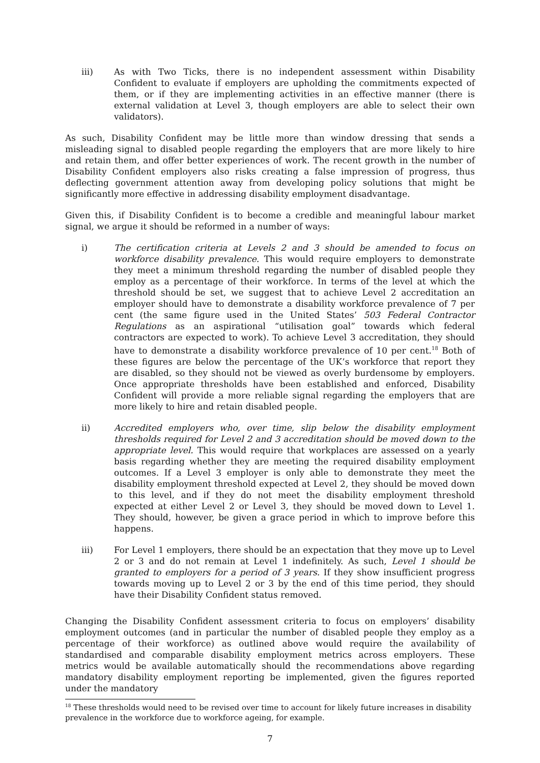iii) As with Two Ticks, there is no independent assessment within Disability Confident to evaluate if employers are upholding the commitments expected of them, or if they are implementing activities in an effective manner (there is external validation at Level 3, though employers are able to select their own validators).
As such, Disability Confident may be little more than window dressing that sends a misleading signal to disabled people regarding the employers that are more likely to hire and retain them, and offer better experiences of work. The recent growth in the number of Disability Confident employers also risks creating a false impression of progress, thus deflecting government attention away from developing policy solutions that might be significantly more effective in addressing disability employment disadvantage.
Given this, if Disability Confident is to become a credible and meaningful labour market signal, we argue it should be reformed in a number of ways:
i) The certification criteria at Levels 2 and 3 should be amended to focus on workforce disability prevalence. This would require employers to demonstrate they meet a minimum threshold regarding the number of disabled people they employ as a percentage of their workforce. In terms of the level at which the threshold should be set, we suggest that to achieve Level 2 accreditation an employer should have to demonstrate a disability workforce prevalence of 7 per cent (the same figure used in the United States’ 503 Federal Contractor Regulations as an aspirational “utilisation goal” towards which federal contractors are expected to work). To achieve Level 3 accreditation, they should have to demonstrate a disability workforce prevalence of 10 per cent.<sup>18</sup> Both of these figures are below the percentage of the UK’s workforce that report they are disabled, so they should not be viewed as overly burdensome by employers. Once appropriate thresholds have been established and enforced, Disability Confident will provide a more reliable signal regarding the employers that are more likely to hire and retain disabled people.
ii) Accredited employers who, over time, slip below the disability employment thresholds required for Level 2 and 3 accreditation should be moved down to the appropriate level. This would require that workplaces are assessed on a yearly basis regarding whether they are meeting the required disability employment outcomes. If a Level 3 employer is only able to demonstrate they meet the disability employment threshold expected at Level 2, they should be moved down to this level, and if they do not meet the disability employment threshold expected at either Level 2 or Level 3, they should be moved down to Level 1. They should, however, be given a grace period in which to improve before this happens.
iii) For Level 1 employers, there should be an expectation that they move up to Level 2 or 3 and do not remain at Level 1 indefinitely. As such, Level 1 should be granted to employers for a period of 3 years. If they show insufficient progress towards moving up to Level 2 or 3 by the end of this time period, they should have their Disability Confident status removed.
Changing the Disability Confident assessment criteria to focus on employers’ disability employment outcomes (and in particular the number of disabled people they employ as a percentage of their workforce) as outlined above would require the availability of standardised and comparable disability employment metrics across employers. These metrics would be available automatically should the recommendations above regarding mandatory disability employment reporting be implemented, given the figures reported under the mandatory
<sup>18</sup> These thresholds would need to be revised over time to account for likely future increases in disability prevalence in the workforce due to workforce ageing, for example.
7